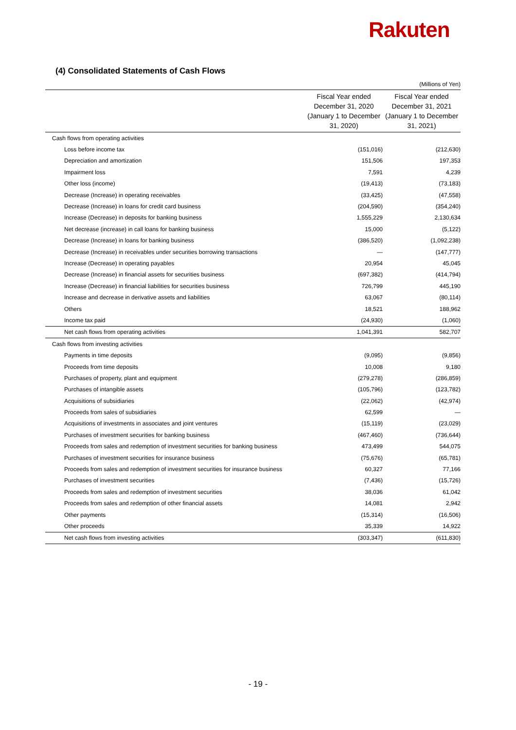Rakuten
(4) Consolidated Statements of Cash Flows
(Millions of Yen)
| | Fiscal Year ended December 31, 2020 (January 1 to December 31, 2020) | Fiscal Year ended December 31, 2021 (January 1 to December 31, 2021) |
| --- | --- | --- |
| Cash flows from operating activities | | |
| Loss before income tax | (151,016) | (212,630) |
| Depreciation and amortization | 151,506 | 197,353 |
| Impairment loss | 7,591 | 4,239 |
| Other loss (income) | (19,413) | (73,183) |
| Decrease (Increase) in operating receivables | (33,425) | (47,558) |
| Decrease (Increase) in loans for credit card business | (204,590) | (354,240) |
| Increase (Decrease) in deposits for banking business | 1,555,229 | 2,130,634 |
| Net decrease (increase) in call loans for banking business | 15,000 | (5,122) |
| Decrease (Increase) in loans for banking business | (386,520) | (1,092,238) |
| Decrease (Increase) in receivables under securities borrowing transactions | — | (147,777) |
| Increase (Decrease) in operating payables | 20,954 | 45,045 |
| Decrease (Increase) in financial assets for securities business | (697,382) | (414,794) |
| Increase (Decrease) in financial liabilities for securities business | 726,799 | 445,190 |
| Increase and decrease in derivative assets and liabilities | 63,067 | (80,114) |
| Others | 18,521 | 188,962 |
| Income tax paid | (24,930) | (1,060) |
| Net cash flows from operating activities | 1,041,391 | 582,707 |
| Cash flows from investing activities | | |
| Payments in time deposits | (9,095) | (9,856) |
| Proceeds from time deposits | 10,008 | 9,180 |
| Purchases of property, plant and equipment | (279,278) | (286,859) |
| Purchases of intangible assets | (105,796) | (123,782) |
| Acquisitions of subsidiaries | (22,062) | (42,974) |
| Proceeds from sales of subsidiaries | 62,599 | — |
| Acquisitions of investments in associates and joint ventures | (15,119) | (23,029) |
| Purchases of investment securities for banking business | (467,460) | (736,644) |
| Proceeds from sales and redemption of investment securities for banking business | 473,499 | 544,075 |
| Purchases of investment securities for insurance business | (75,676) | (65,781) |
| Proceeds from sales and redemption of investment securities for insurance business | 60,327 | 77,166 |
| Purchases of investment securities | (7,436) | (15,726) |
| Proceeds from sales and redemption of investment securities | 38,036 | 61,042 |
| Proceeds from sales and redemption of other financial assets | 14,081 | 2,942 |
| Other payments | (15,314) | (16,506) |
| Other proceeds | 35,339 | 14,922 |
| Net cash flows from investing activities | (303,347) | (611,830) |
- 19 -